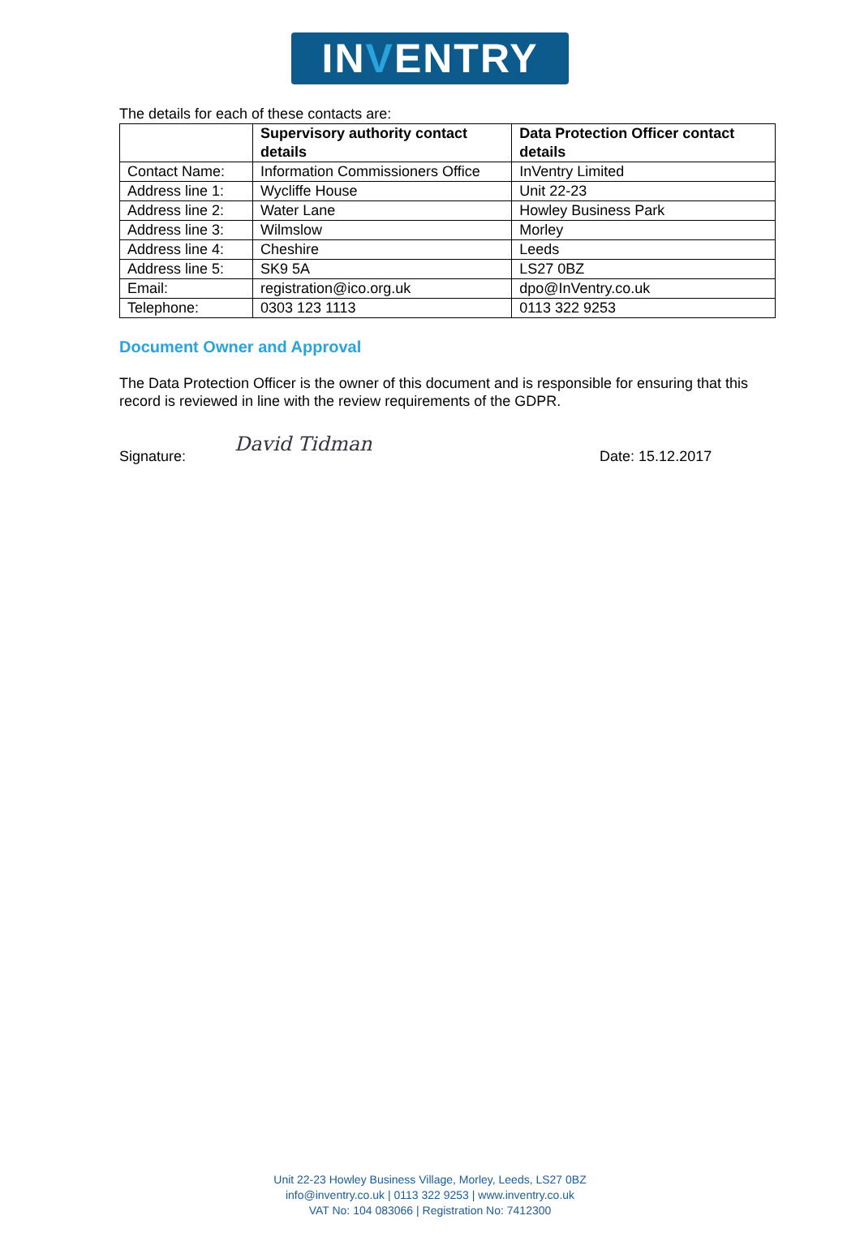INVENTRY
The details for each of these contacts are:
| | Supervisory authority contact details | Data Protection Officer contact details |
| --- | --- | --- |
| Contact Name: | Information Commissioners Office | InVentry Limited |
| Address line 1: | Wycliffe House | Unit 22-23 |
| Address line 2: | Water Lane | Howley Business Park |
| Address line 3: | Wilmslow | Morley |
| Address line 4: | Cheshire | Leeds |
| Address line 5: | SK9 5A | LS27 0BZ |
| Email: | registration@ico.org.uk | dpo@InVentry.co.uk |
| Telephone: | 0303 123 1113 | 0113 322 9253 |
Document Owner and Approval
The Data Protection Officer is the owner of this document and is responsible for ensuring that this record is reviewed in line with the review requirements of the GDPR.
Signature: David Tidman Date: 15.12.2017
Unit 22-23 Howley Business Village, Morley, Leeds, LS27 0BZ
info@inventry.co.uk | 0113 322 9253 | www.inventry.co.uk
VAT No: 104 083066 | Registration No: 7412300